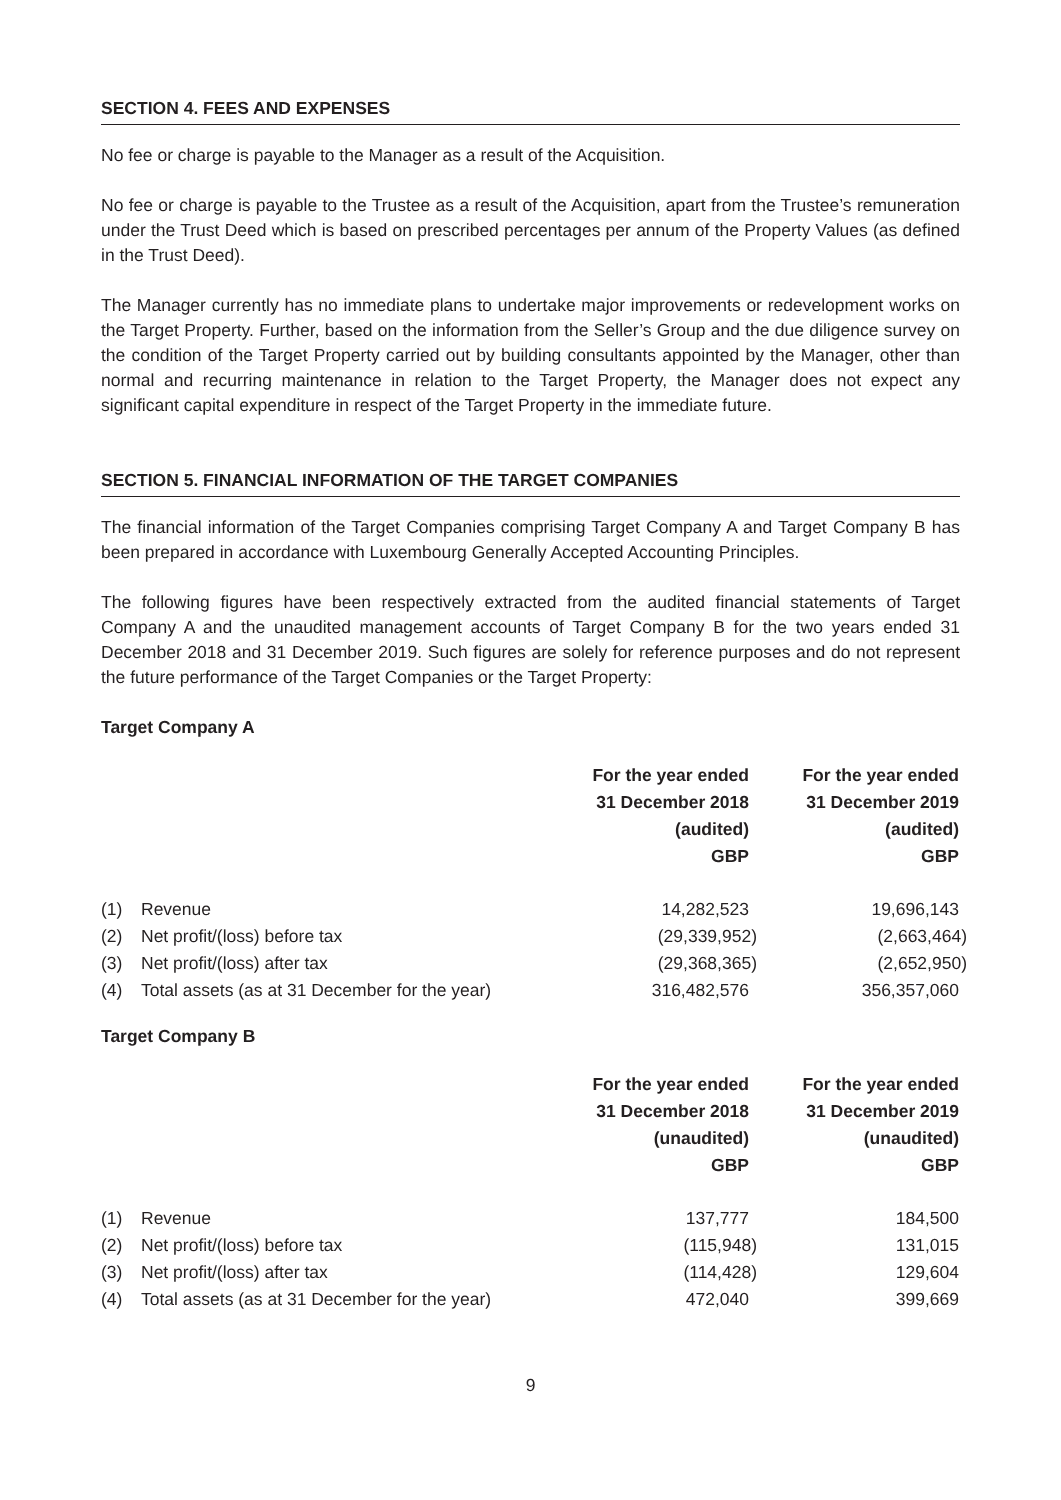SECTION 4. FEES AND EXPENSES
No fee or charge is payable to the Manager as a result of the Acquisition.
No fee or charge is payable to the Trustee as a result of the Acquisition, apart from the Trustee’s remuneration under the Trust Deed which is based on prescribed percentages per annum of the Property Values (as defined in the Trust Deed).
The Manager currently has no immediate plans to undertake major improvements or redevelopment works on the Target Property. Further, based on the information from the Seller’s Group and the due diligence survey on the condition of the Target Property carried out by building consultants appointed by the Manager, other than normal and recurring maintenance in relation to the Target Property, the Manager does not expect any significant capital expenditure in respect of the Target Property in the immediate future.
SECTION 5. FINANCIAL INFORMATION OF THE TARGET COMPANIES
The financial information of the Target Companies comprising Target Company A and Target Company B has been prepared in accordance with Luxembourg Generally Accepted Accounting Principles.
The following figures have been respectively extracted from the audited financial statements of Target Company A and the unaudited management accounts of Target Company B for the two years ended 31 December 2018 and 31 December 2019. Such figures are solely for reference purposes and do not represent the future performance of the Target Companies or the Target Property:
Target Company A
| | | For the year ended 31 December 2018 (audited) GBP | For the year ended 31 December 2019 (audited) GBP |
| --- | --- | --- | --- |
| (1) | Revenue | 14,282,523 | 19,696,143 |
| (2) | Net profit/(loss) before tax | (29,339,952) | (2,663,464) |
| (3) | Net profit/(loss) after tax | (29,368,365) | (2,652,950) |
| (4) | Total assets (as at 31 December for the year) | 316,482,576 | 356,357,060 |
Target Company B
| | | For the year ended 31 December 2018 (unaudited) GBP | For the year ended 31 December 2019 (unaudited) GBP |
| --- | --- | --- | --- |
| (1) | Revenue | 137,777 | 184,500 |
| (2) | Net profit/(loss) before tax | (115,948) | 131,015 |
| (3) | Net profit/(loss) after tax | (114,428) | 129,604 |
| (4) | Total assets (as at 31 December for the year) | 472,040 | 399,669 |
9